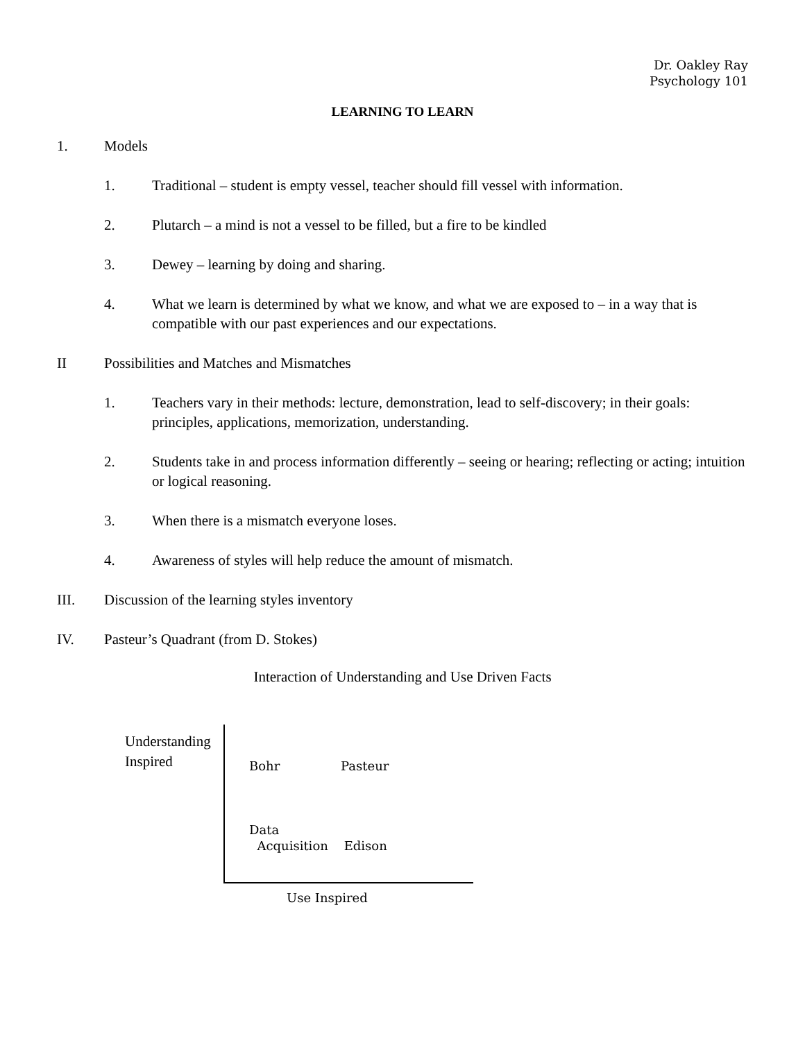Dr. Oakley Ray
Psychology 101
LEARNING TO LEARN
1. Models
1. Traditional – student is empty vessel, teacher should fill vessel with information.
2. Plutarch – a mind is not a vessel to be filled, but a fire to be kindled
3. Dewey – learning by doing and sharing.
4. What we learn is determined by what we know, and what we are exposed to – in a way that is compatible with our past experiences and our expectations.
II Possibilities and Matches and Mismatches
1. Teachers vary in their methods: lecture, demonstration, lead to self-discovery; in their goals: principles, applications, memorization, understanding.
2. Students take in and process information differently – seeing or hearing; reflecting or acting; intuition or logical reasoning.
3. When there is a mismatch everyone loses.
4. Awareness of styles will help reduce the amount of mismatch.
III. Discussion of the learning styles inventory
IV. Pasteur’s Quadrant (from D. Stokes)
Interaction of Understanding and Use Driven Facts
Understanding
Inspired
Bohr Pasteur
Data
Acquisition Edison
Use Inspired